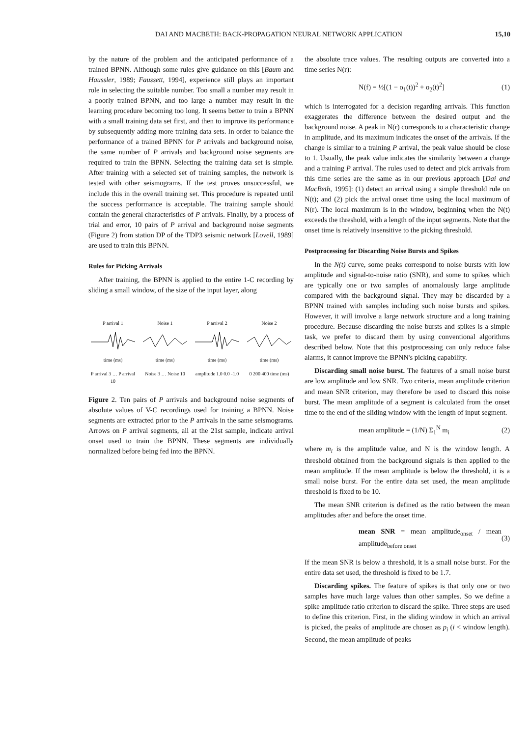DAI AND MACBETH: BACK-PROPAGATION NEURAL NETWORK APPLICATION 15,10
by the nature of the problem and the anticipated performance of a trained BPNN. Although some rules give guidance on this [Baum and Haussler, 1989; Faussett, 1994], experience still plays an important role in selecting the suitable number. Too small a number may result in a poorly trained BPNN, and too large a number may result in the learning procedure becoming too long. It seems better to train a BPNN with a small training data set first, and then to improve its performance by subsequently adding more training data sets. In order to balance the performance of a trained BPNN for P arrivals and background noise, the same number of P arrivals and background noise segments are required to train the BPNN. Selecting the training data set is simple. After training with a selected set of training samples, the network is tested with other seismograms. If the test proves unsuccessful, we include this in the overall training set. This procedure is repeated until the success performance is acceptable. The training sample should contain the general characteristics of P arrivals. Finally, by a process of trial and error, 10 pairs of P arrival and background noise segments (Figure 2) from station DP of the TDP3 seismic network [Lovell, 1989] are used to train this BPNN.
Rules for Picking Arrivals
After training, the BPNN is applied to the entire 1-C recording by sliding a small window, of the size of the input layer, along
P arrival 1time (ms)
Noise 1time (ms)
P arrival 2time (ms)
Noise 2time (ms)
P arrival 3 … P arrival 10
Noise 3 … Noise 10
amplitude 1.0 0.0 -1.0
0 200 400 time (ms)
Figure 2. Ten pairs of P arrivals and background noise segments of absolute values of V-C recordings used for training a BPNN. Noise segments are extracted prior to the P arrivals in the same seismograms. Arrows on P arrival segments, all at the 21st sample, indicate arrival onset used to train the BPNN. These segments are individually normalized before being fed into the BPNN.
the absolute trace values. The resulting outputs are converted into a time series N(r):
N(f) = ½[(1 − o<sub>1</sub>(t))<sup>2</sup> + o<sub>2</sub>(t)<sup>2</sup>] (1)
which is interrogated for a decision regarding arrivals. This function exaggerates the difference between the desired output and the background noise. A peak in N(r) corresponds to a characteristic change in amplitude, and its maximum indicates the onset of the arrivals. If the change is similar to a training P arrival, the peak value should be close to 1. Usually, the peak value indicates the similarity between a change and a training P arrival. The rules used to detect and pick arrivals from this time series are the same as in our previous approach [Dai and MacBeth, 1995]: (1) detect an arrival using a simple threshold rule on N(t); and (2) pick the arrival onset time using the local maximum of N(r). The local maximum is in the window, beginning when the N(t) exceeds the threshold, with a length of the input segments. Note that the onset time is relatively insensitive to the picking threshold.
Postprocessing for Discarding Noise Bursts and Spikes
In the N(t) curve, some peaks correspond to noise bursts with low amplitude and signal-to-noise ratio (SNR), and some to spikes which are typically one or two samples of anomalously large amplitude compared with the background signal. They may be discarded by a BPNN trained with samples including such noise bursts and spikes. However, it will involve a large network structure and a long training procedure. Because discarding the noise bursts and spikes is a simple task, we prefer to discard them by using conventional algorithms described below. Note that this postprocessing can only reduce false alarms, it cannot improve the BPNN's picking capability.
Discarding small noise burst. The features of a small noise burst are low amplitude and low SNR. Two criteria, mean amplitude criterion and mean SNR criterion, may therefore be used to discard this noise burst. The mean amplitude of a segment is calculated from the onset time to the end of the sliding window with the length of input segment.
mean amplitude = (1/N) Σ<sub>1</sub><sup>N</sup> m<sub>i</sub> (2)
where m<sub>i</sub> is the amplitude value, and N is the window length. A threshold obtained from the background signals is then applied to the mean amplitude. If the mean amplitude is below the threshold, it is a small noise burst. For the entire data set used, the mean amplitude threshold is fixed to be 10.
The mean SNR criterion is defined as the ratio between the mean amplitudes after and before the onset time.
mean SNR = mean amplitude<sub>onset</sub> / mean amplitude<sub>before onset</sub> (3)
If the mean SNR is below a threshold, it is a small noise burst. For the entire data set used, the threshold is fixed to be 1.7.
Discarding spikes. The feature of spikes is that only one or two samples have much large values than other samples. So we define a spike amplitude ratio criterion to discard the spike. Three steps are used to define this criterion. First, in the sliding window in which an arrival is picked, the peaks of amplitude are chosen as p<sub>i</sub> (i < window length). Second, the mean amplitude of peaks